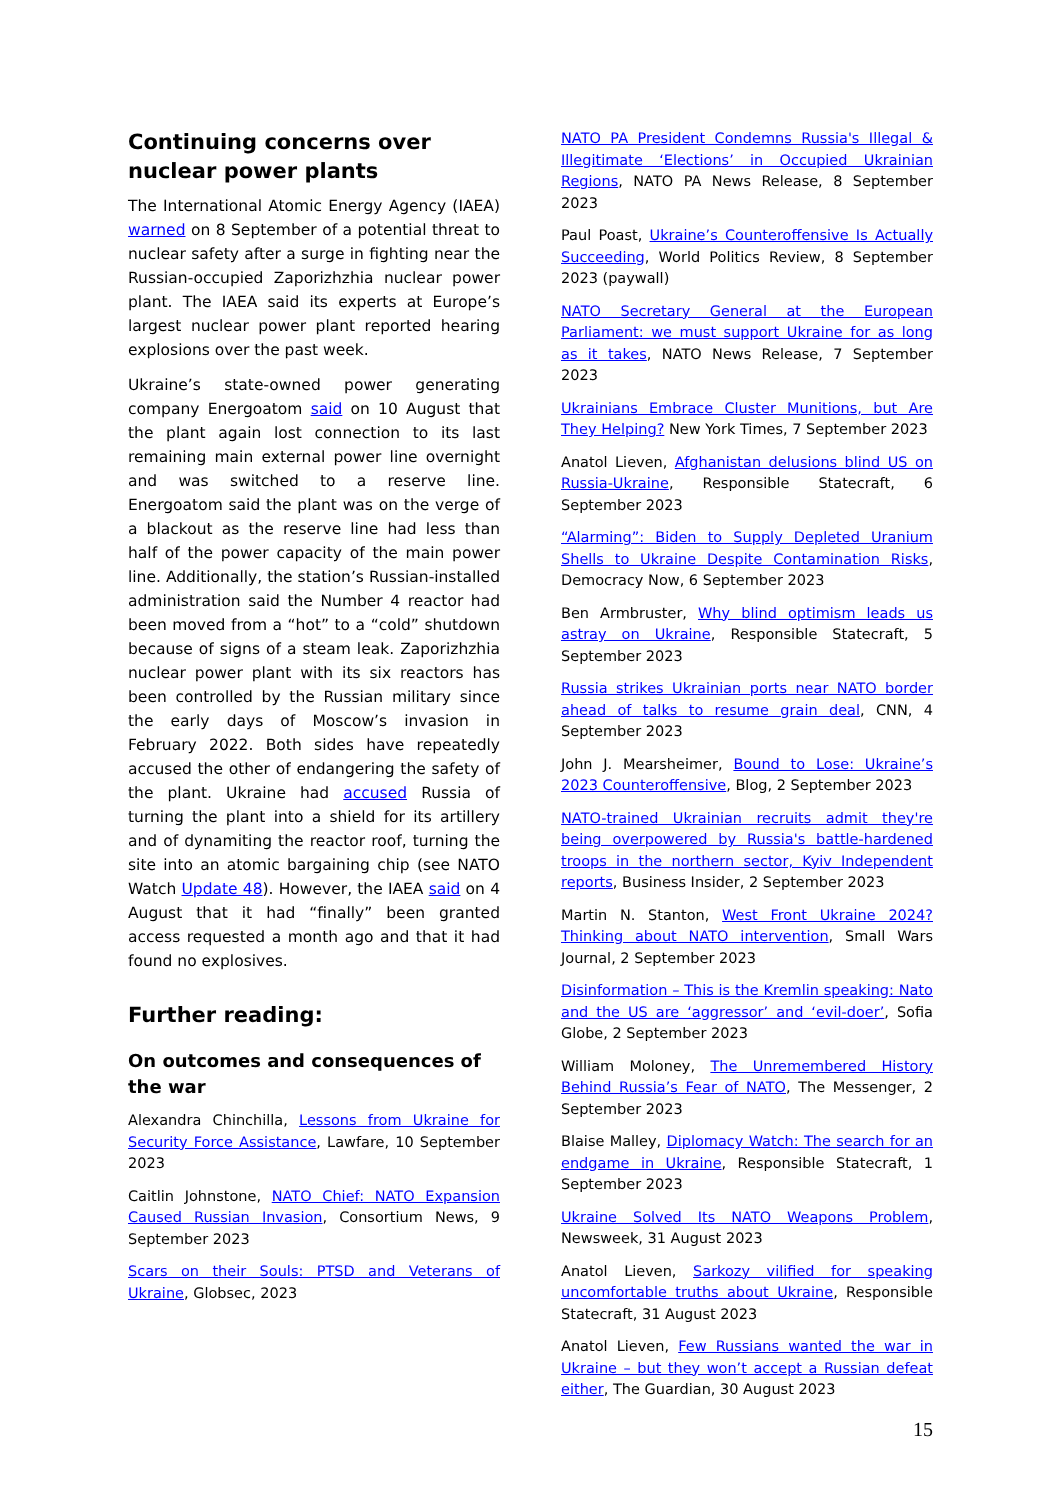Continuing concerns over nuclear power plants
The International Atomic Energy Agency (IAEA) warned on 8 September of a potential threat to nuclear safety after a surge in fighting near the Russian-occupied Zaporizhzhia nuclear power plant. The IAEA said its experts at Europe’s largest nuclear power plant reported hearing explosions over the past week.
Ukraine’s state-owned power generating company Energoatom said on 10 August that the plant again lost connection to its last remaining main external power line overnight and was switched to a reserve line. Energoatom said the plant was on the verge of a blackout as the reserve line had less than half of the power capacity of the main power line. Additionally, the station’s Russian-installed administration said the Number 4 reactor had been moved from a “hot” to a “cold” shutdown because of signs of a steam leak. Zaporizhzhia nuclear power plant with its six reactors has been controlled by the Russian military since the early days of Moscow’s invasion in February 2022. Both sides have repeatedly accused the other of endangering the safety of the plant. Ukraine had accused Russia of turning the plant into a shield for its artillery and of dynamiting the reactor roof, turning the site into an atomic bargaining chip (see NATO Watch Update 48). However, the IAEA said on 4 August that it had “finally” been granted access requested a month ago and that it had found no explosives.
Further reading:
On outcomes and consequences of the war
Alexandra Chinchilla, Lessons from Ukraine for Security Force Assistance, Lawfare, 10 September 2023
Caitlin Johnstone, NATO Chief: NATO Expansion Caused Russian Invasion, Consortium News, 9 September 2023
Scars on their Souls: PTSD and Veterans of Ukraine, Globsec, 2023
NATO PA President Condemns Russia's Illegal & Illegitimate ‘Elections’ in Occupied Ukrainian Regions, NATO PA News Release, 8 September 2023
Paul Poast, Ukraine’s Counteroffensive Is Actually Succeeding, World Politics Review, 8 September 2023 (paywall)
NATO Secretary General at the European Parliament: we must support Ukraine for as long as it takes, NATO News Release, 7 September 2023
Ukrainians Embrace Cluster Munitions, but Are They Helping? New York Times, 7 September 2023
Anatol Lieven, Afghanistan delusions blind US on Russia-Ukraine, Responsible Statecraft, 6 September 2023
“Alarming”: Biden to Supply Depleted Uranium Shells to Ukraine Despite Contamination Risks, Democracy Now, 6 September 2023
Ben Armbruster, Why blind optimism leads us astray on Ukraine, Responsible Statecraft, 5 September 2023
Russia strikes Ukrainian ports near NATO border ahead of talks to resume grain deal, CNN, 4 September 2023
John J. Mearsheimer, Bound to Lose: Ukraine’s 2023 Counteroffensive, Blog, 2 September 2023
NATO-trained Ukrainian recruits admit they're being overpowered by Russia's battle-hardened troops in the northern sector, Kyiv Independent reports, Business Insider, 2 September 2023
Martin N. Stanton, West Front Ukraine 2024? Thinking about NATO intervention, Small Wars Journal, 2 September 2023
Disinformation – This is the Kremlin speaking: Nato and the US are ‘aggressor’ and ‘evil-doer’, Sofia Globe, 2 September 2023
William Moloney, The Unremembered History Behind Russia’s Fear of NATO, The Messenger, 2 September 2023
Blaise Malley, Diplomacy Watch: The search for an endgame in Ukraine, Responsible Statecraft, 1 September 2023
Ukraine Solved Its NATO Weapons Problem, Newsweek, 31 August 2023
Anatol Lieven, Sarkozy vilified for speaking uncomfortable truths about Ukraine, Responsible Statecraft, 31 August 2023
Anatol Lieven, Few Russians wanted the war in Ukraine – but they won’t accept a Russian defeat either, The Guardian, 30 August 2023
15